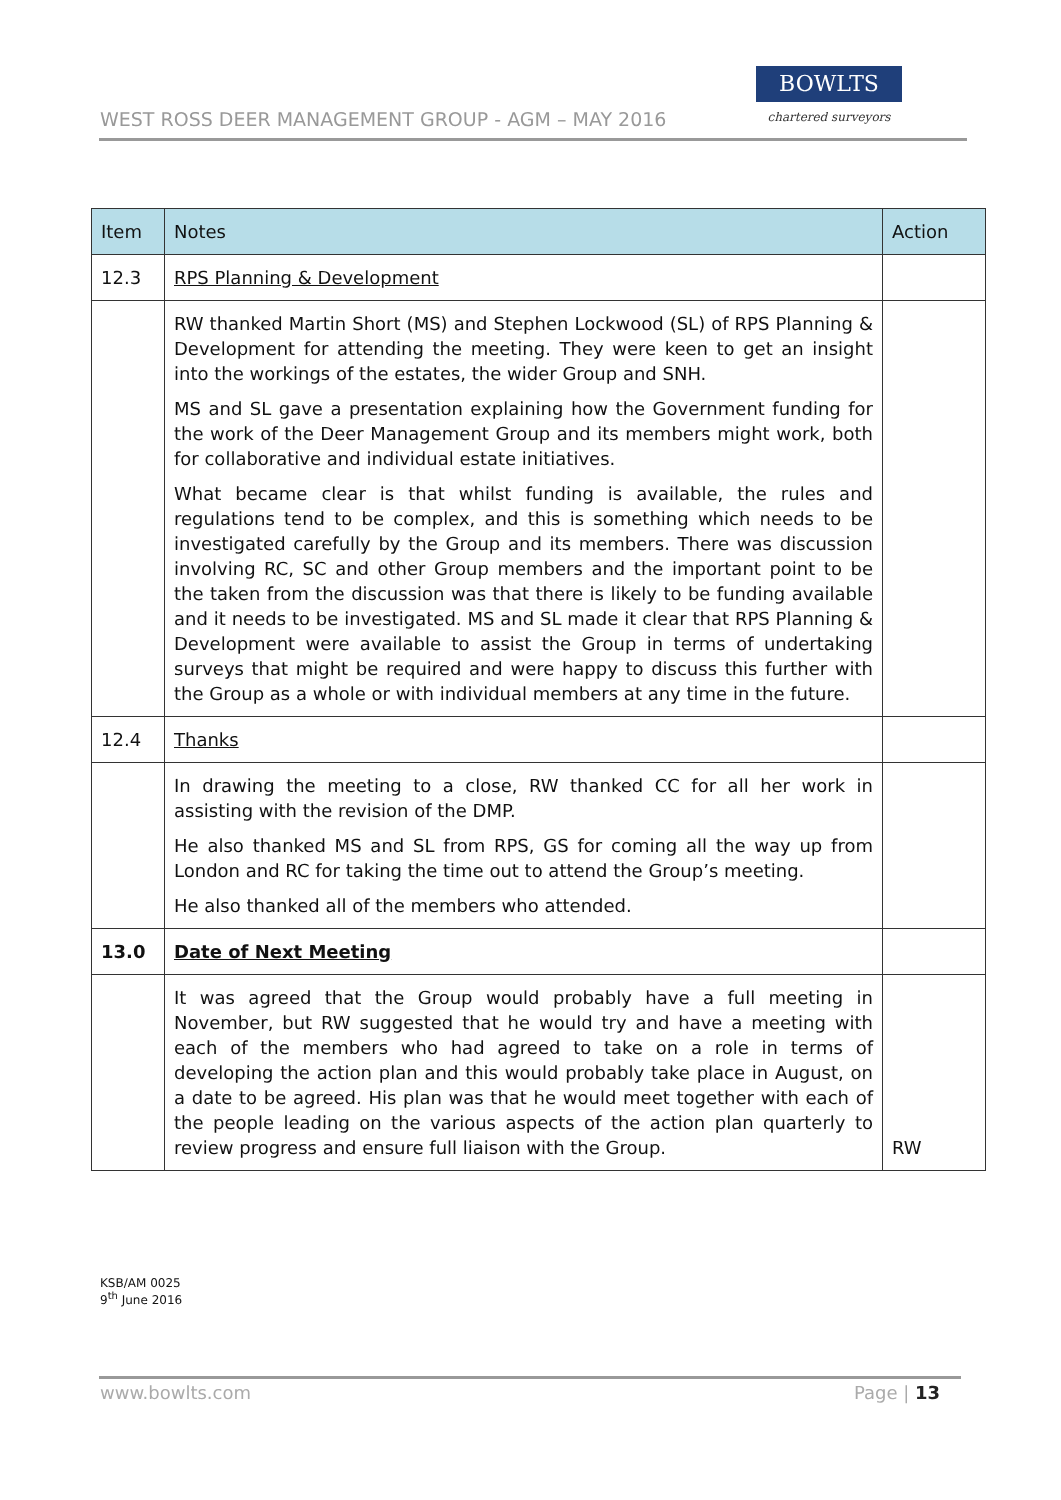WEST ROSS DEER MANAGEMENT GROUP - AGM – MAY 2016
BOWLTS
chartered surveyors
| Item | Notes | Action |
| --- | --- | --- |
| 12.3 | RPS Planning & Development | |
| | RW thanked Martin Short (MS) and Stephen Lockwood (SL) of RPS Planning & Development for attending the meeting. They were keen to get an insight into the workings of the estates, the wider Group and SNH. MS and SL gave a presentation explaining how the Government funding for the work of the Deer Management Group and its members might work, both for collaborative and individual estate initiatives. What became clear is that whilst funding is available, the rules and regulations tend to be complex, and this is something which needs to be investigated carefully by the Group and its members. There was discussion involving RC, SC and other Group members and the important point to be the taken from the discussion was that there is likely to be funding available and it needs to be investigated. MS and SL made it clear that RPS Planning & Development were available to assist the Group in terms of undertaking surveys that might be required and were happy to discuss this further with the Group as a whole or with individual members at any time in the future. | |
| 12.4 | Thanks | |
| | In drawing the meeting to a close, RW thanked CC for all her work in assisting with the revision of the DMP. He also thanked MS and SL from RPS, GS for coming all the way up from London and RC for taking the time out to attend the Group’s meeting. He also thanked all of the members who attended. | |
| 13.0 | Date of Next Meeting | |
| | It was agreed that the Group would probably have a full meeting in November, but RW suggested that he would try and have a meeting with each of the members who had agreed to take on a role in terms of developing the action plan and this would probably take place in August, on a date to be agreed. His plan was that he would meet together with each of the people leading on the various aspects of the action plan quarterly to review progress and ensure full liaison with the Group. | RW |
KSB/AM 0025
9<sup>th</sup> June 2016
www.bowlts.com Page | 13